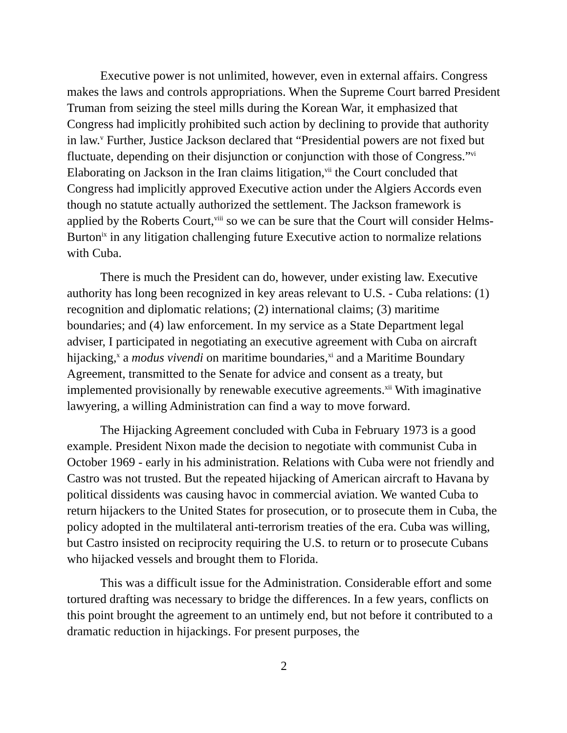Executive power is not unlimited, however, even in external affairs. Congress makes the laws and controls appropriations. When the Supreme Court barred President Truman from seizing the steel mills during the Korean War, it emphasized that Congress had implicitly prohibited such action by declining to provide that authority in law.<sup>v</sup> Further, Justice Jackson declared that “Presidential powers are not fixed but fluctuate, depending on their disjunction or conjunction with those of Congress.”<sup>vi</sup> Elaborating on Jackson in the Iran claims litigation,<sup>vii</sup> the Court concluded that Congress had implicitly approved Executive action under the Algiers Accords even though no statute actually authorized the settlement. The Jackson framework is applied by the Roberts Court,<sup>viii</sup> so we can be sure that the Court will consider Helms-Burton<sup>ix</sup> in any litigation challenging future Executive action to normalize relations with Cuba.
There is much the President can do, however, under existing law. Executive authority has long been recognized in key areas relevant to U.S. - Cuba relations: (1) recognition and diplomatic relations; (2) international claims; (3) maritime boundaries; and (4) law enforcement. In my service as a State Department legal adviser, I participated in negotiating an executive agreement with Cuba on aircraft hijacking,<sup>x</sup> a modus vivendi on maritime boundaries,<sup>xi</sup> and a Maritime Boundary Agreement, transmitted to the Senate for advice and consent as a treaty, but implemented provisionally by renewable executive agreements.<sup>xii</sup> With imaginative lawyering, a willing Administration can find a way to move forward.
The Hijacking Agreement concluded with Cuba in February 1973 is a good example. President Nixon made the decision to negotiate with communist Cuba in October 1969 - early in his administration. Relations with Cuba were not friendly and Castro was not trusted. But the repeated hijacking of American aircraft to Havana by political dissidents was causing havoc in commercial aviation. We wanted Cuba to return hijackers to the United States for prosecution, or to prosecute them in Cuba, the policy adopted in the multilateral anti-terrorism treaties of the era. Cuba was willing, but Castro insisted on reciprocity requiring the U.S. to return or to prosecute Cubans who hijacked vessels and brought them to Florida.
This was a difficult issue for the Administration. Considerable effort and some tortured drafting was necessary to bridge the differences. In a few years, conflicts on this point brought the agreement to an untimely end, but not before it contributed to a dramatic reduction in hijackings. For present purposes, the
2